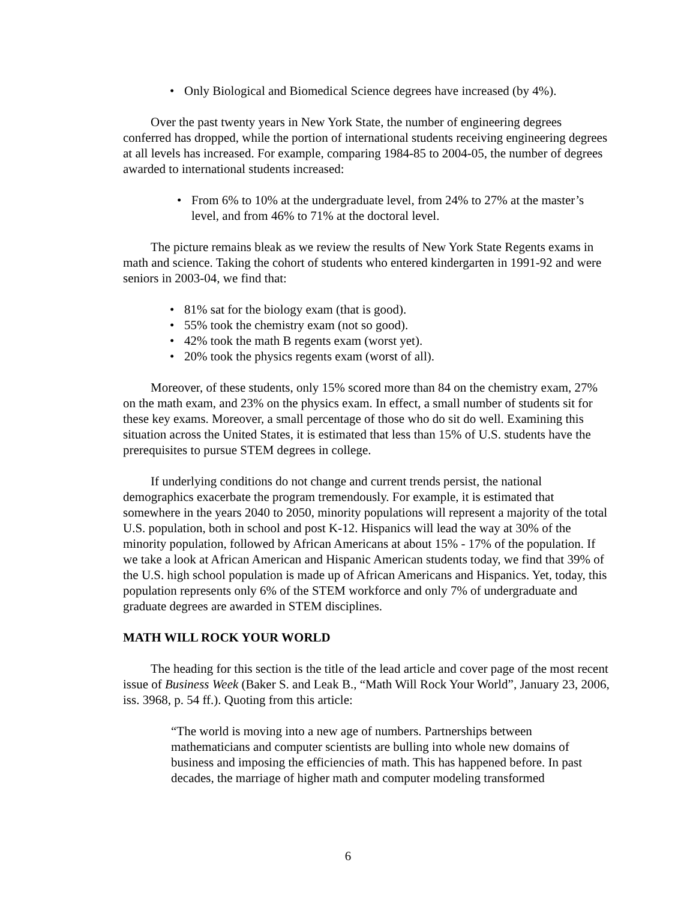• Only Biological and Biomedical Science degrees have increased (by 4%).
Over the past twenty years in New York State, the number of engineering degrees conferred has dropped, while the portion of international students receiving engineering degrees at all levels has increased. For example, comparing 1984-85 to 2004-05, the number of degrees awarded to international students increased:
• From 6% to 10% at the undergraduate level, from 24% to 27% at the master’s level, and from 46% to 71% at the doctoral level.
The picture remains bleak as we review the results of New York State Regents exams in math and science. Taking the cohort of students who entered kindergarten in 1991-92 and were seniors in 2003-04, we find that:
• 81% sat for the biology exam (that is good).
• 55% took the chemistry exam (not so good).
• 42% took the math B regents exam (worst yet).
• 20% took the physics regents exam (worst of all).
Moreover, of these students, only 15% scored more than 84 on the chemistry exam, 27% on the math exam, and 23% on the physics exam. In effect, a small number of students sit for these key exams. Moreover, a small percentage of those who do sit do well. Examining this situation across the United States, it is estimated that less than 15% of U.S. students have the prerequisites to pursue STEM degrees in college.
If underlying conditions do not change and current trends persist, the national demographics exacerbate the program tremendously. For example, it is estimated that somewhere in the years 2040 to 2050, minority populations will represent a majority of the total U.S. population, both in school and post K-12. Hispanics will lead the way at 30% of the minority population, followed by African Americans at about 15% - 17% of the population. If we take a look at African American and Hispanic American students today, we find that 39% of the U.S. high school population is made up of African Americans and Hispanics. Yet, today, this population represents only 6% of the STEM workforce and only 7% of undergraduate and graduate degrees are awarded in STEM disciplines.
MATH WILL ROCK YOUR WORLD
The heading for this section is the title of the lead article and cover page of the most recent issue of Business Week (Baker S. and Leak B., “Math Will Rock Your World”, January 23, 2006, iss. 3968, p. 54 ff.). Quoting from this article:
“The world is moving into a new age of numbers. Partnerships between mathematicians and computer scientists are bulling into whole new domains of business and imposing the efficiencies of math. This has happened before. In past decades, the marriage of higher math and computer modeling transformed
6